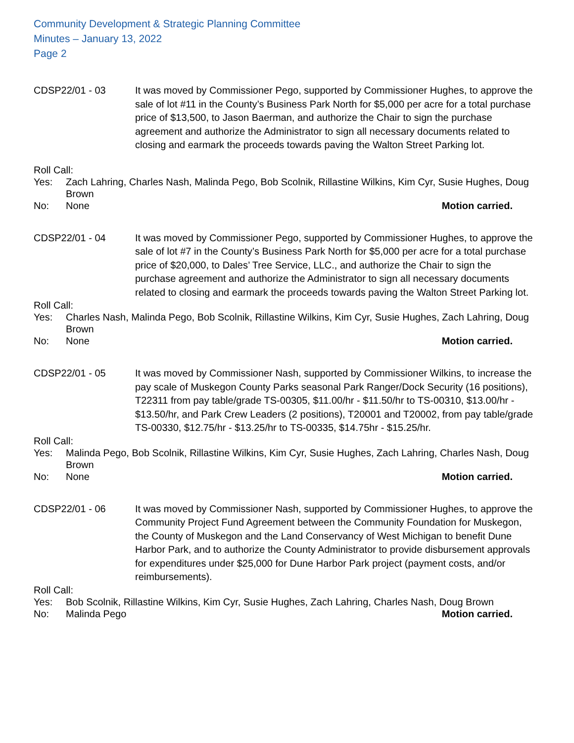Community Development & Strategic Planning Committee
Minutes – January 13, 2022
Page 2
CDSP22/01 - 03 It was moved by Commissioner Pego, supported by Commissioner Hughes, to approve the sale of lot #11 in the County’s Business Park North for $5,000 per acre for a total purchase price of $13,500, to Jason Baerman, and authorize the Chair to sign the purchase agreement and authorize the Administrator to sign all necessary documents related to closing and earmark the proceeds towards paving the Walton Street Parking lot.
Roll Call:
Yes: Zach Lahring, Charles Nash, Malinda Pego, Bob Scolnik, Rillastine Wilkins, Kim Cyr, Susie Hughes, Doug Brown
No: None Motion carried.
CDSP22/01 - 04 It was moved by Commissioner Pego, supported by Commissioner Hughes, to approve the sale of lot #7 in the County’s Business Park North for $5,000 per acre for a total purchase price of $20,000, to Dales’ Tree Service, LLC., and authorize the Chair to sign the purchase agreement and authorize the Administrator to sign all necessary documents related to closing and earmark the proceeds towards paving the Walton Street Parking lot.
Roll Call:
Yes: Charles Nash, Malinda Pego, Bob Scolnik, Rillastine Wilkins, Kim Cyr, Susie Hughes, Zach Lahring, Doug Brown
No: None Motion carried.
CDSP22/01 - 05 It was moved by Commissioner Nash, supported by Commissioner Wilkins, to increase the pay scale of Muskegon County Parks seasonal Park Ranger/Dock Security (16 positions), T22311 from pay table/grade TS-00305, $11.00/hr - $11.50/hr to TS-00310, $13.00/hr - $13.50/hr, and Park Crew Leaders (2 positions), T20001 and T20002, from pay table/grade TS-00330, $12.75/hr - $13.25/hr to TS-00335, $14.75hr - $15.25/hr.
Roll Call:
Yes: Malinda Pego, Bob Scolnik, Rillastine Wilkins, Kim Cyr, Susie Hughes, Zach Lahring, Charles Nash, Doug Brown
No: None Motion carried.
CDSP22/01 - 06 It was moved by Commissioner Nash, supported by Commissioner Hughes, to approve the Community Project Fund Agreement between the Community Foundation for Muskegon, the County of Muskegon and the Land Conservancy of West Michigan to benefit Dune Harbor Park, and to authorize the County Administrator to provide disbursement approvals for expenditures under $25,000 for Dune Harbor Park project (payment costs, and/or reimbursements).
Roll Call:
Yes: Bob Scolnik, Rillastine Wilkins, Kim Cyr, Susie Hughes, Zach Lahring, Charles Nash, Doug Brown
No: Malinda Pego Motion carried.